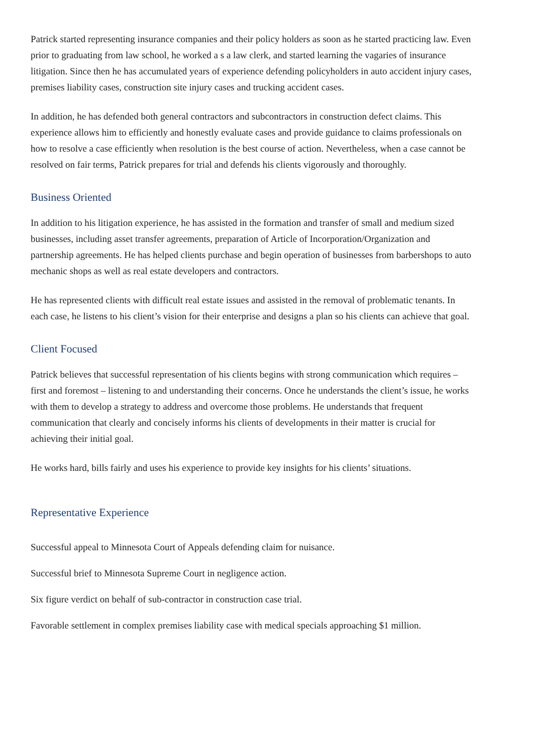Patrick started representing insurance companies and their policy holders as soon as he started practicing law. Even prior to graduating from law school, he worked a s a law clerk, and started learning the vagaries of insurance litigation. Since then he has accumulated years of experience defending policyholders in auto accident injury cases, premises liability cases, construction site injury cases and trucking accident cases.
In addition, he has defended both general contractors and subcontractors in construction defect claims. This experience allows him to efficiently and honestly evaluate cases and provide guidance to claims professionals on how to resolve a case efficiently when resolution is the best course of action. Nevertheless, when a case cannot be resolved on fair terms, Patrick prepares for trial and defends his clients vigorously and thoroughly.
Business Oriented
In addition to his litigation experience, he has assisted in the formation and transfer of small and medium sized businesses, including asset transfer agreements, preparation of Article of Incorporation/Organization and partnership agreements. He has helped clients purchase and begin operation of businesses from barbershops to auto mechanic shops as well as real estate developers and contractors.
He has represented clients with difficult real estate issues and assisted in the removal of problematic tenants. In each case, he listens to his client’s vision for their enterprise and designs a plan so his clients can achieve that goal.
Client Focused
Patrick believes that successful representation of his clients begins with strong communication which requires – first and foremost – listening to and understanding their concerns. Once he understands the client’s issue, he works with them to develop a strategy to address and overcome those problems. He understands that frequent communication that clearly and concisely informs his clients of developments in their matter is crucial for achieving their initial goal.
He works hard, bills fairly and uses his experience to provide key insights for his clients’ situations.
Representative Experience
Successful appeal to Minnesota Court of Appeals defending claim for nuisance.
Successful brief to Minnesota Supreme Court in negligence action.
Six figure verdict on behalf of sub-contractor in construction case trial.
Favorable settlement in complex premises liability case with medical specials approaching $1 million.